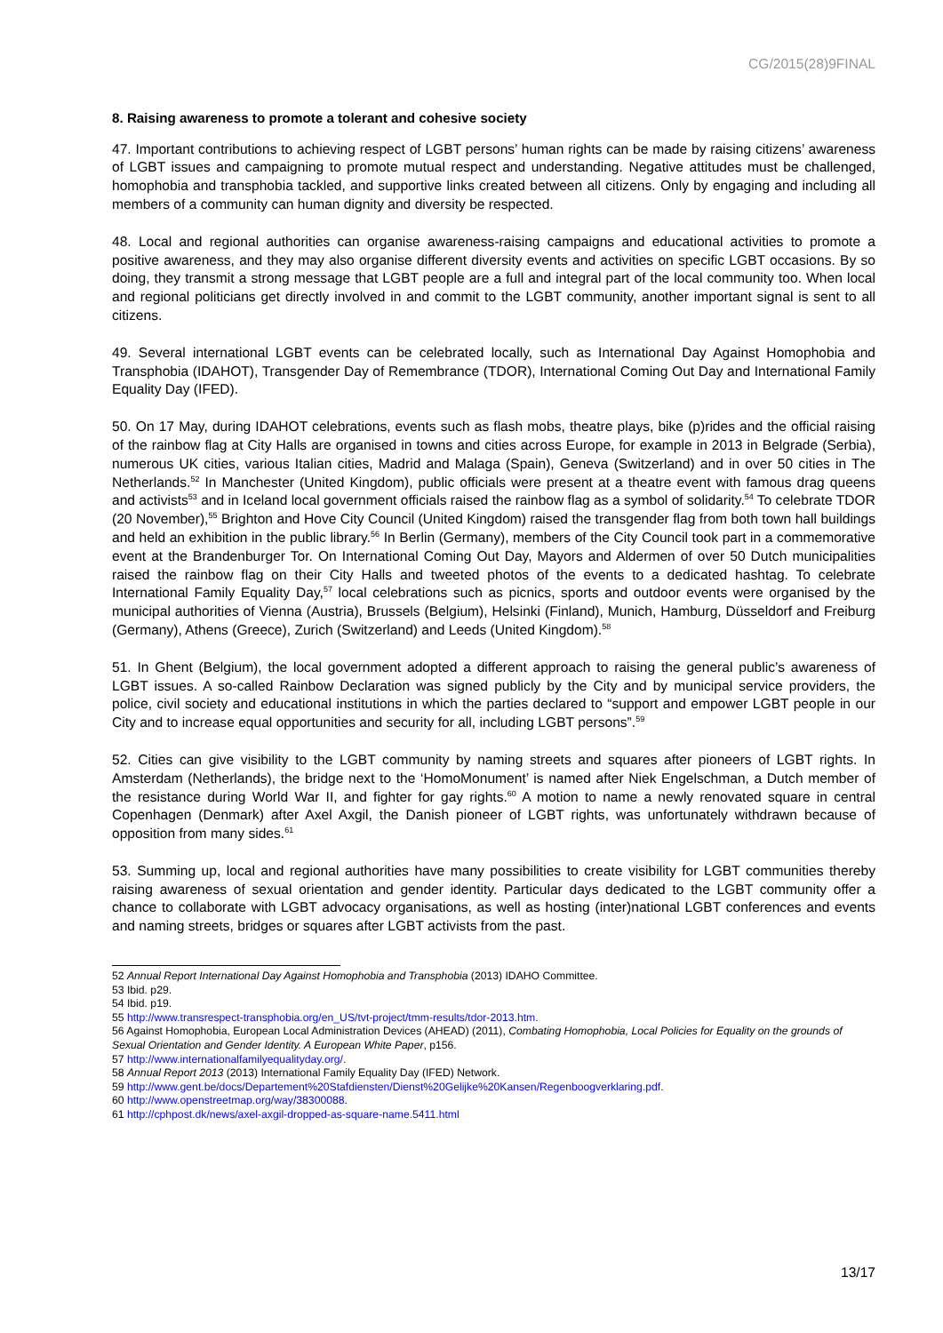CG/2015(28)9FINAL
8. Raising awareness to promote a tolerant and cohesive society
47. Important contributions to achieving respect of LGBT persons’ human rights can be made by raising citizens’ awareness of LGBT issues and campaigning to promote mutual respect and understanding. Negative attitudes must be challenged, homophobia and transphobia tackled, and supportive links created between all citizens. Only by engaging and including all members of a community can human dignity and diversity be respected.
48. Local and regional authorities can organise awareness-raising campaigns and educational activities to promote a positive awareness, and they may also organise different diversity events and activities on specific LGBT occasions. By so doing, they transmit a strong message that LGBT people are a full and integral part of the local community too. When local and regional politicians get directly involved in and commit to the LGBT community, another important signal is sent to all citizens.
49. Several international LGBT events can be celebrated locally, such as International Day Against Homophobia and Transphobia (IDAHOT), Transgender Day of Remembrance (TDOR), International Coming Out Day and International Family Equality Day (IFED).
50. On 17 May, during IDAHOT celebrations, events such as flash mobs, theatre plays, bike (p)rides and the official raising of the rainbow flag at City Halls are organised in towns and cities across Europe, for example in 2013 in Belgrade (Serbia), numerous UK cities, various Italian cities, Madrid and Malaga (Spain), Geneva (Switzerland) and in over 50 cities in The Netherlands.<sup>52</sup> In Manchester (United Kingdom), public officials were present at a theatre event with famous drag queens and activists<sup>53</sup> and in Iceland local government officials raised the rainbow flag as a symbol of solidarity.<sup>54</sup> To celebrate TDOR (20 November),<sup>55</sup> Brighton and Hove City Council (United Kingdom) raised the transgender flag from both town hall buildings and held an exhibition in the public library.<sup>56</sup> In Berlin (Germany), members of the City Council took part in a commemorative event at the Brandenburger Tor. On International Coming Out Day, Mayors and Aldermen of over 50 Dutch municipalities raised the rainbow flag on their City Halls and tweeted photos of the events to a dedicated hashtag. To celebrate International Family Equality Day,<sup>57</sup> local celebrations such as picnics, sports and outdoor events were organised by the municipal authorities of Vienna (Austria), Brussels (Belgium), Helsinki (Finland), Munich, Hamburg, Düsseldorf and Freiburg (Germany), Athens (Greece), Zurich (Switzerland) and Leeds (United Kingdom).<sup>58</sup>
51. In Ghent (Belgium), the local government adopted a different approach to raising the general public’s awareness of LGBT issues. A so-called Rainbow Declaration was signed publicly by the City and by municipal service providers, the police, civil society and educational institutions in which the parties declared to “support and empower LGBT people in our City and to increase equal opportunities and security for all, including LGBT persons”.<sup>59</sup>
52. Cities can give visibility to the LGBT community by naming streets and squares after pioneers of LGBT rights. In Amsterdam (Netherlands), the bridge next to the ‘HomoMonument’ is named after Niek Engelschman, a Dutch member of the resistance during World War II, and fighter for gay rights.<sup>60</sup> A motion to name a newly renovated square in central Copenhagen (Denmark) after Axel Axgil, the Danish pioneer of LGBT rights, was unfortunately withdrawn because of opposition from many sides.<sup>61</sup>
53. Summing up, local and regional authorities have many possibilities to create visibility for LGBT communities thereby raising awareness of sexual orientation and gender identity. Particular days dedicated to the LGBT community offer a chance to collaborate with LGBT advocacy organisations, as well as hosting (inter)national LGBT conferences and events and naming streets, bridges or squares after LGBT activists from the past.
52 Annual Report International Day Against Homophobia and Transphobia (2013) IDAHO Committee.
53 Ibid. p29.
54 Ibid. p19.
55 http://www.transrespect-transphobia.org/en_US/tvt-project/tmm-results/tdor-2013.htm.
56 Against Homophobia, European Local Administration Devices (AHEAD) (2011), Combating Homophobia, Local Policies for Equality on the grounds of Sexual Orientation and Gender Identity. A European White Paper, p156.
57 http://www.internationalfamilyequalityday.org/.
58 Annual Report 2013 (2013) International Family Equality Day (IFED) Network.
59 http://www.gent.be/docs/Departement%20Stafdiensten/Dienst%20Gelijke%20Kansen/Regenboogverklaring.pdf.
60 http://www.openstreetmap.org/way/38300088.
61 http://cphpost.dk/news/axel-axgil-dropped-as-square-name.5411.html
13/17